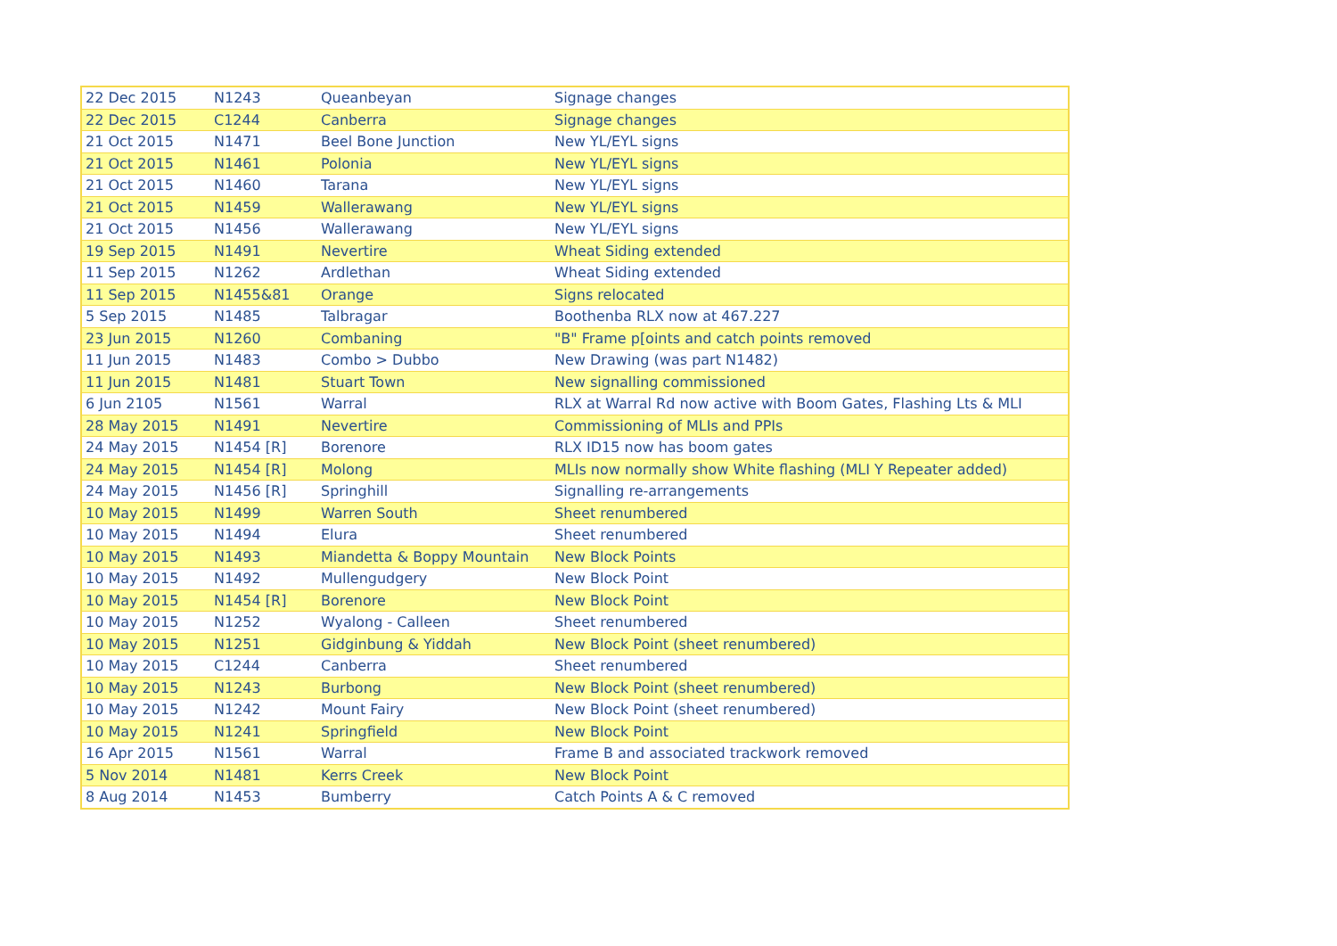| 22 Dec 2015 | N1243 | Queanbeyan | Signage changes |
| 22 Dec 2015 | C1244 | Canberra | Signage changes |
| 21 Oct 2015 | N1471 | Beel Bone Junction | New YL/EYL signs |
| 21 Oct 2015 | N1461 | Polonia | New YL/EYL signs |
| 21 Oct 2015 | N1460 | Tarana | New YL/EYL signs |
| 21 Oct 2015 | N1459 | Wallerawang | New YL/EYL signs |
| 21 Oct 2015 | N1456 | Wallerawang | New YL/EYL signs |
| 19 Sep 2015 | N1491 | Nevertire | Wheat Siding extended |
| 11 Sep 2015 | N1262 | Ardlethan | Wheat Siding extended |
| 11 Sep 2015 | N1455&81 | Orange | Signs relocated |
| 5 Sep 2015 | N1485 | Talbragar | Boothenba RLX now at 467.227 |
| 23 Jun 2015 | N1260 | Combaning | "B" Frame p[oints and catch points removed |
| 11 Jun 2015 | N1483 | Combo > Dubbo | New Drawing (was part N1482) |
| 11 Jun 2015 | N1481 | Stuart Town | New signalling commissioned |
| 6 Jun 2105 | N1561 | Warral | RLX at Warral Rd now active with Boom Gates, Flashing Lts & MLI |
| 28 May 2015 | N1491 | Nevertire | Commissioning of MLIs and PPIs |
| 24 May 2015 | N1454 [R] | Borenore | RLX ID15 now has boom gates |
| 24 May 2015 | N1454 [R] | Molong | MLIs now normally show White flashing (MLI Y Repeater added) |
| 24 May 2015 | N1456 [R] | Springhill | Signalling re-arrangements |
| 10 May 2015 | N1499 | Warren South | Sheet renumbered |
| 10 May 2015 | N1494 | Elura | Sheet renumbered |
| 10 May 2015 | N1493 | Miandetta & Boppy Mountain | New Block Points |
| 10 May 2015 | N1492 | Mullengudgery | New Block Point |
| 10 May 2015 | N1454 [R] | Borenore | New Block Point |
| 10 May 2015 | N1252 | Wyalong - Calleen | Sheet renumbered |
| 10 May 2015 | N1251 | Gidginbung & Yiddah | New Block Point (sheet renumbered) |
| 10 May 2015 | C1244 | Canberra | Sheet renumbered |
| 10 May 2015 | N1243 | Burbong | New Block Point (sheet renumbered) |
| 10 May 2015 | N1242 | Mount Fairy | New Block Point (sheet renumbered) |
| 10 May 2015 | N1241 | Springfield | New Block Point |
| 16 Apr 2015 | N1561 | Warral | Frame B and associated trackwork removed |
| 5 Nov 2014 | N1481 | Kerrs Creek | New Block Point |
| 8 Aug 2014 | N1453 | Bumberry | Catch Points A & C removed |